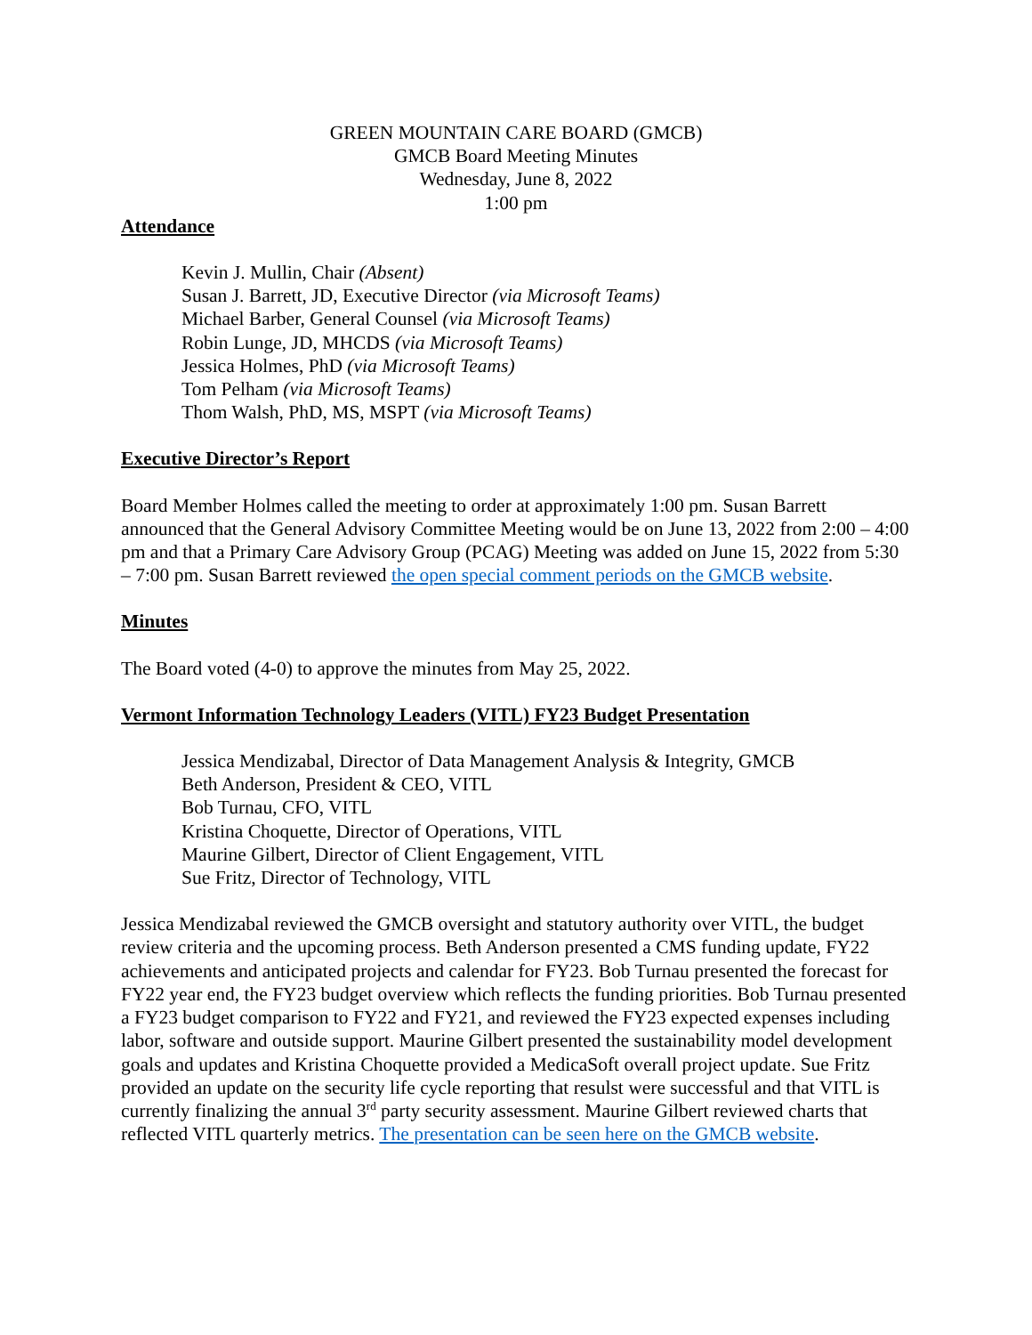GREEN MOUNTAIN CARE BOARD (GMCB)
GMCB Board Meeting Minutes
Wednesday, June 8, 2022
1:00 pm
Attendance
Kevin J. Mullin, Chair (Absent)
Susan J. Barrett, JD, Executive Director (via Microsoft Teams)
Michael Barber, General Counsel (via Microsoft Teams)
Robin Lunge, JD, MHCDS (via Microsoft Teams)
Jessica Holmes, PhD (via Microsoft Teams)
Tom Pelham (via Microsoft Teams)
Thom Walsh, PhD, MS, MSPT (via Microsoft Teams)
Executive Director’s Report
Board Member Holmes called the meeting to order at approximately 1:00 pm. Susan Barrett announced that the General Advisory Committee Meeting would be on June 13, 2022 from 2:00 – 4:00 pm and that a Primary Care Advisory Group (PCAG) Meeting was added on June 15, 2022 from 5:30 – 7:00 pm. Susan Barrett reviewed the open special comment periods on the GMCB website.
Minutes
The Board voted (4-0) to approve the minutes from May 25, 2022.
Vermont Information Technology Leaders (VITL) FY23 Budget Presentation
Jessica Mendizabal, Director of Data Management Analysis & Integrity, GMCB
Beth Anderson, President & CEO, VITL
Bob Turnau, CFO, VITL
Kristina Choquette, Director of Operations, VITL
Maurine Gilbert, Director of Client Engagement, VITL
Sue Fritz, Director of Technology, VITL
Jessica Mendizabal reviewed the GMCB oversight and statutory authority over VITL, the budget review criteria and the upcoming process. Beth Anderson presented a CMS funding update, FY22 achievements and anticipated projects and calendar for FY23. Bob Turnau presented the forecast for FY22 year end, the FY23 budget overview which reflects the funding priorities. Bob Turnau presented a FY23 budget comparison to FY22 and FY21, and reviewed the FY23 expected expenses including labor, software and outside support. Maurine Gilbert presented the sustainability model development goals and updates and Kristina Choquette provided a MedicaSoft overall project update. Sue Fritz provided an update on the security life cycle reporting that resulst were successful and that VITL is currently finalizing the annual 3<sup>rd</sup> party security assessment. Maurine Gilbert reviewed charts that reflected VITL quarterly metrics. The presentation can be seen here on the GMCB website.